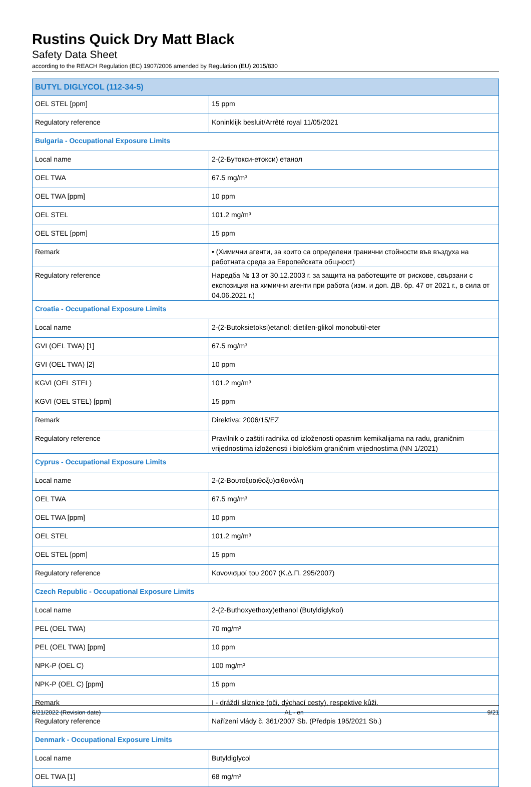Rustins Quick Dry Matt Black
Safety Data Sheet
according to the REACH Regulation (EC) 1907/2006 amended by Regulation (EU) 2015/830
| BUTYL DIGLYCOL (112-34-5) | |
| --- | --- |
| OEL STEL [ppm] | 15 ppm |
| Regulatory reference | Koninklijk besluit/Arrêté royal 11/05/2021 |
| Bulgaria - Occupational Exposure Limits | |
| Local name | 2-(2-Бутокси-етокси) етанол |
| OEL TWA | 67.5 mg/m³ |
| OEL TWA [ppm] | 10 ppm |
| OEL STEL | 101.2 mg/m³ |
| OEL STEL [ppm] | 15 ppm |
| Remark | • (Химични агенти, за които са определени гранични стойности във въздуха на работната среда за Европейската общност) |
| Regulatory reference | Наредба № 13 от 30.12.2003 г. за защита на работещите от рискове, свързани с експозиция на химични агенти при работа (изм. и доп. ДВ. бр. 47 от 2021 г., в сила от 04.06.2021 г.) |
| Croatia - Occupational Exposure Limits | |
| Local name | 2-(2-Butoksietoksi)etanol; dietilen-glikol monobutil-eter |
| GVI (OEL TWA) [1] | 67.5 mg/m³ |
| GVI (OEL TWA) [2] | 10 ppm |
| KGVI (OEL STEL) | 101.2 mg/m³ |
| KGVI (OEL STEL) [ppm] | 15 ppm |
| Remark | Direktiva: 2006/15/EZ |
| Regulatory reference | Pravilnik o zaštiti radnika od izloženosti opasnim kemikalijama na radu, graničnim vrijednostima izloženosti i biološkim graničnim vrijednostima (NN 1/2021) |
| Cyprus - Occupational Exposure Limits | |
| Local name | 2-(2-Βουτοξυαιθοξυ)αιθανόλη |
| OEL TWA | 67.5 mg/m³ |
| OEL TWA [ppm] | 10 ppm |
| OEL STEL | 101.2 mg/m³ |
| OEL STEL [ppm] | 15 ppm |
| Regulatory reference | Κανονισμοί του 2007 (Κ.Δ.Π. 295/2007) |
| Czech Republic - Occupational Exposure Limits | |
| Local name | 2-(2-Buthoxyethoxy)ethanol (Butyldiglykol) |
| PEL (OEL TWA) | 70 mg/m³ |
| PEL (OEL TWA) [ppm] | 10 ppm |
| NPK-P (OEL C) | 100 mg/m³ |
| NPK-P (OEL C) [ppm] | 15 ppm |
| Remark | I - dráždí sliznice (oči, dýchací cesty), respektive kůži. |
| Regulatory reference | Nařízení vlády č. 361/2007 Sb. (Předpis 195/2021 Sb.) |
| Denmark - Occupational Exposure Limits | |
| Local name | Butyldiglycol |
| OEL TWA [1] | 68 mg/m³ |
6/21/2022 (Revision date) AL - en 9/21